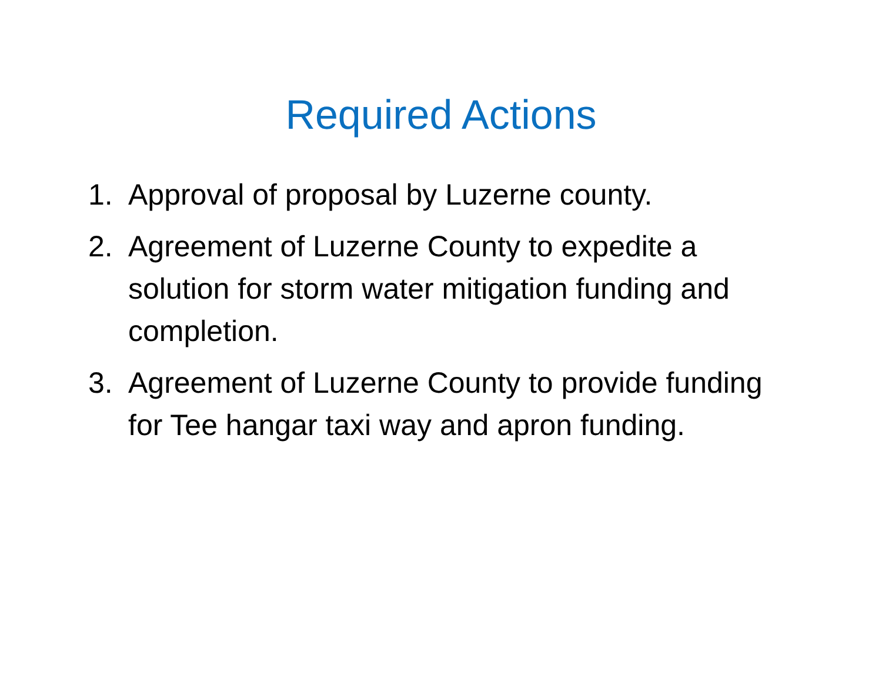Required Actions
1. Approval of proposal by Luzerne county.
2. Agreement of Luzerne County to expedite a solution for storm water mitigation funding and completion.
3. Agreement of Luzerne County to provide funding for Tee hangar taxi way and apron funding.